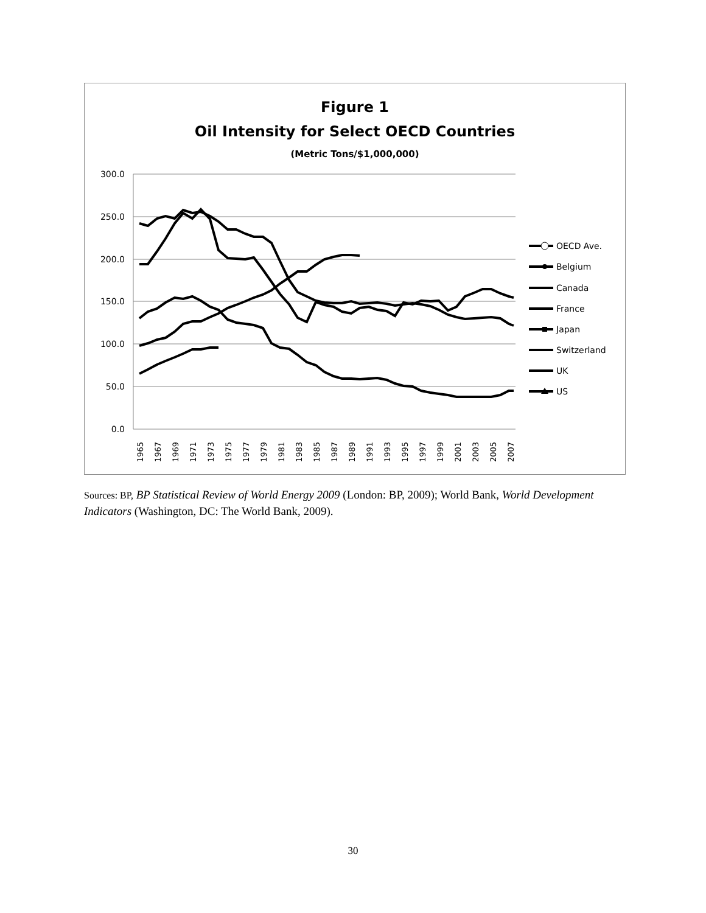Figure 1
Oil Intensity for Select OECD Countries
(Metric Tons/$1,000,000)
300.0
250.0
200.0
150.0
100.0
50.0
0.0
1965
1967
1969
1971
1973
1975
1977
1979
1981
1983
1985
1987
1989
1991
1993
1995
1997
1999
2001
2003
2005
2007
OECD Ave.
Belgium
Canada
France
Japan
Switzerland
UK
US
Sources: BP, BP Statistical Review of World Energy 2009 (London: BP, 2009); World Bank, World Development Indicators (Washington, DC: The World Bank, 2009).
30